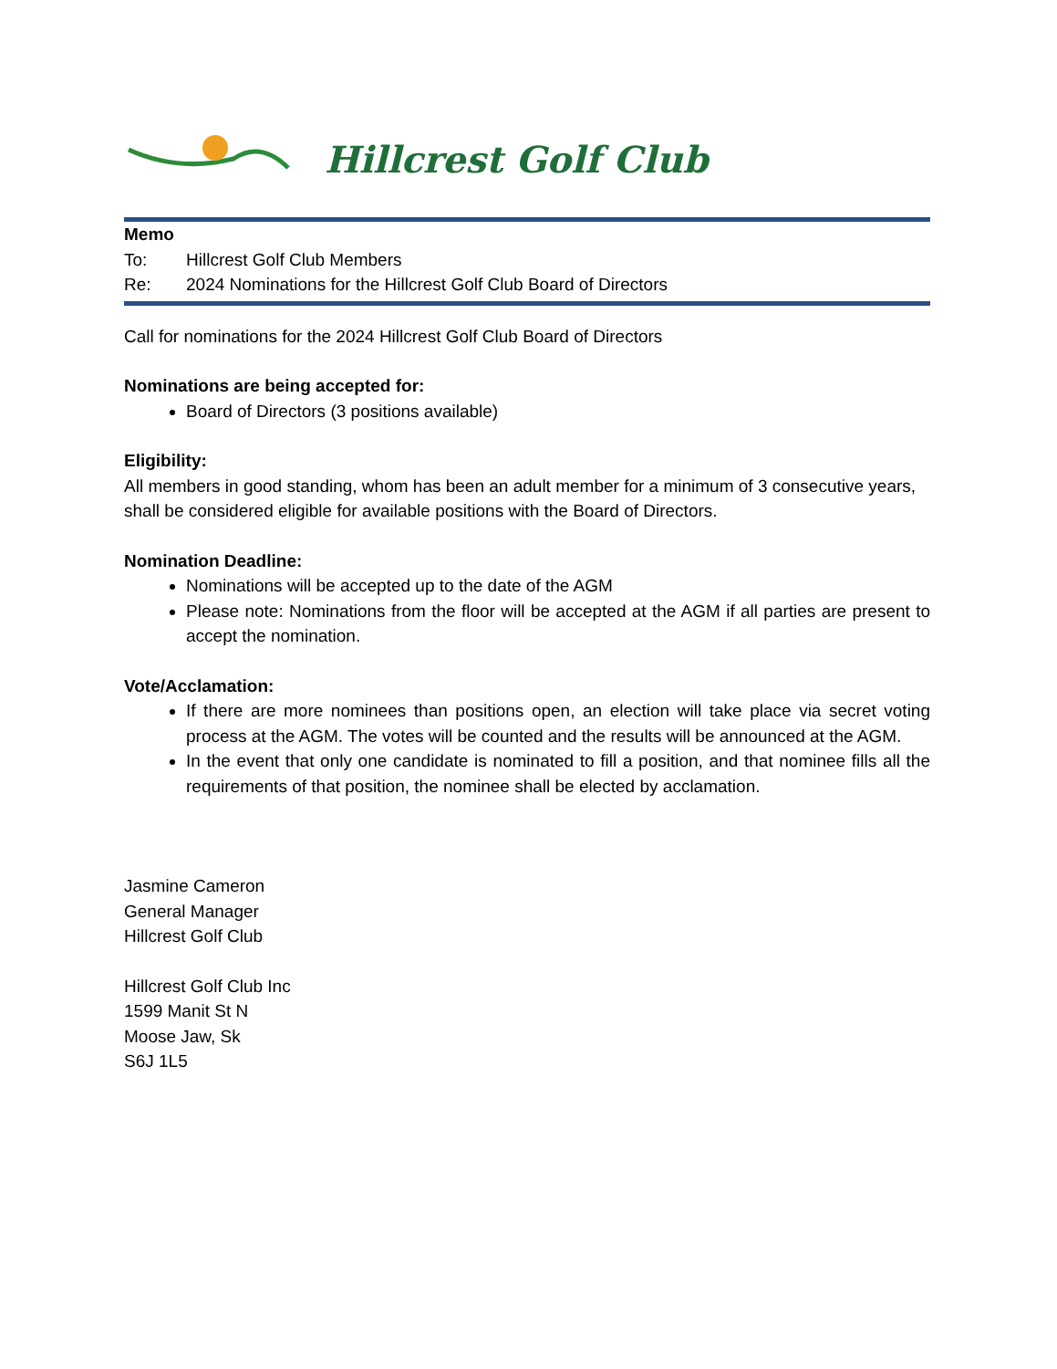Hillcrest Golf Club
Memo
To: Hillcrest Golf Club Members
Re: 2024 Nominations for the Hillcrest Golf Club Board of Directors
Call for nominations for the 2024 Hillcrest Golf Club Board of Directors
Nominations are being accepted for:
Board of Directors (3 positions available)
Eligibility:
All members in good standing, whom has been an adult member for a minimum of 3 consecutive years, shall be considered eligible for available positions with the Board of Directors.
Nomination Deadline:
Nominations will be accepted up to the date of the AGM
Please note: Nominations from the floor will be accepted at the AGM if all parties are present to accept the nomination.
Vote/Acclamation:
If there are more nominees than positions open, an election will take place via secret voting process at the AGM. The votes will be counted and the results will be announced at the AGM.
In the event that only one candidate is nominated to fill a position, and that nominee fills all the requirements of that position, the nominee shall be elected by acclamation.
Jasmine Cameron
General Manager
Hillcrest Golf Club
Hillcrest Golf Club Inc
1599 Manit St N
Moose Jaw, Sk
S6J 1L5